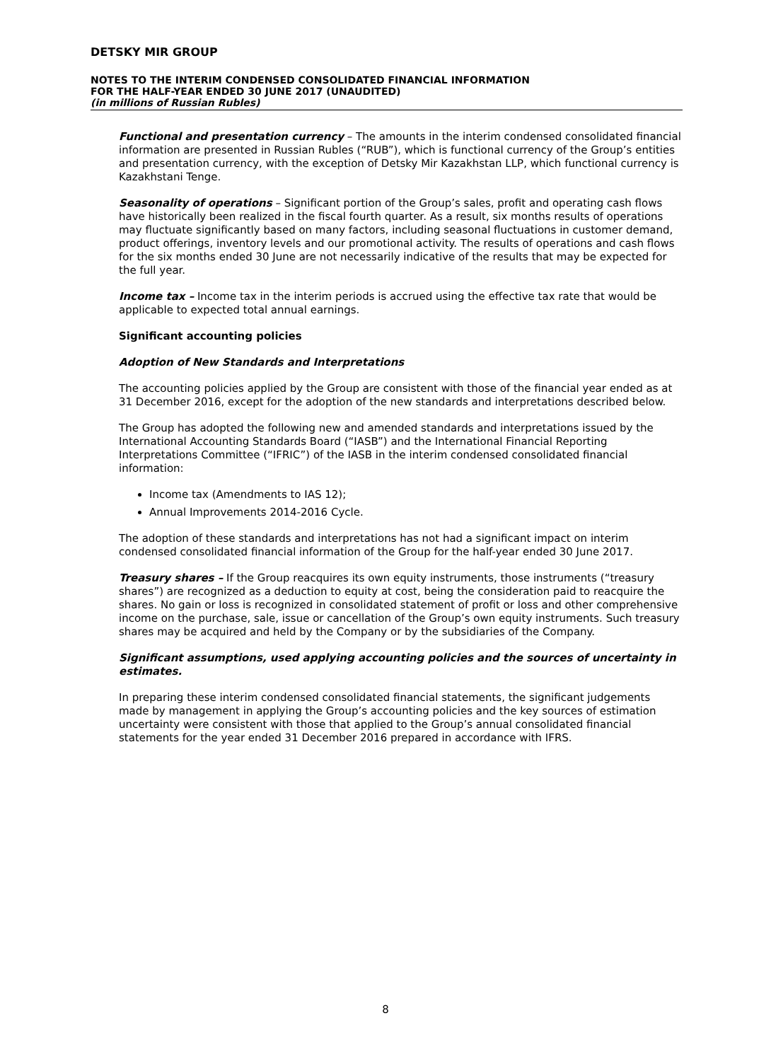DETSKY MIR GROUP
NOTES TO THE INTERIM CONDENSED CONSOLIDATED FINANCIAL INFORMATION
FOR THE HALF-YEAR ENDED 30 JUNE 2017 (UNAUDITED)
(in millions of Russian Rubles)
Functional and presentation currency – The amounts in the interim condensed consolidated financial information are presented in Russian Rubles (“RUB”), which is functional currency of the Group’s entities and presentation currency, with the exception of Detsky Mir Kazakhstan LLP, which functional currency is Kazakhstani Tenge.
Seasonality of operations – Significant portion of the Group’s sales, profit and operating cash flows have historically been realized in the fiscal fourth quarter. As a result, six months results of operations may fluctuate significantly based on many factors, including seasonal fluctuations in customer demand, product offerings, inventory levels and our promotional activity. The results of operations and cash flows for the six months ended 30 June are not necessarily indicative of the results that may be expected for the full year.
Income tax – Income tax in the interim periods is accrued using the effective tax rate that would be applicable to expected total annual earnings.
Significant accounting policies
Adoption of New Standards and Interpretations
The accounting policies applied by the Group are consistent with those of the financial year ended as at 31 December 2016, except for the adoption of the new standards and interpretations described below.
The Group has adopted the following new and amended standards and interpretations issued by the International Accounting Standards Board (“IASB”) and the International Financial Reporting Interpretations Committee (“IFRIC”) of the IASB in the interim condensed consolidated financial information:
Income tax (Amendments to IAS 12);
Annual Improvements 2014-2016 Cycle.
The adoption of these standards and interpretations has not had a significant impact on interim condensed consolidated financial information of the Group for the half-year ended 30 June 2017.
Treasury shares – If the Group reacquires its own equity instruments, those instruments (“treasury shares”) are recognized as a deduction to equity at cost, being the consideration paid to reacquire the shares. No gain or loss is recognized in consolidated statement of profit or loss and other comprehensive income on the purchase, sale, issue or cancellation of the Group’s own equity instruments. Such treasury shares may be acquired and held by the Company or by the subsidiaries of the Company.
Significant assumptions, used applying accounting policies and the sources of uncertainty in estimates.
In preparing these interim condensed consolidated financial statements, the significant judgements made by management in applying the Group’s accounting policies and the key sources of estimation uncertainty were consistent with those that applied to the Group’s annual consolidated financial statements for the year ended 31 December 2016 prepared in accordance with IFRS.
8